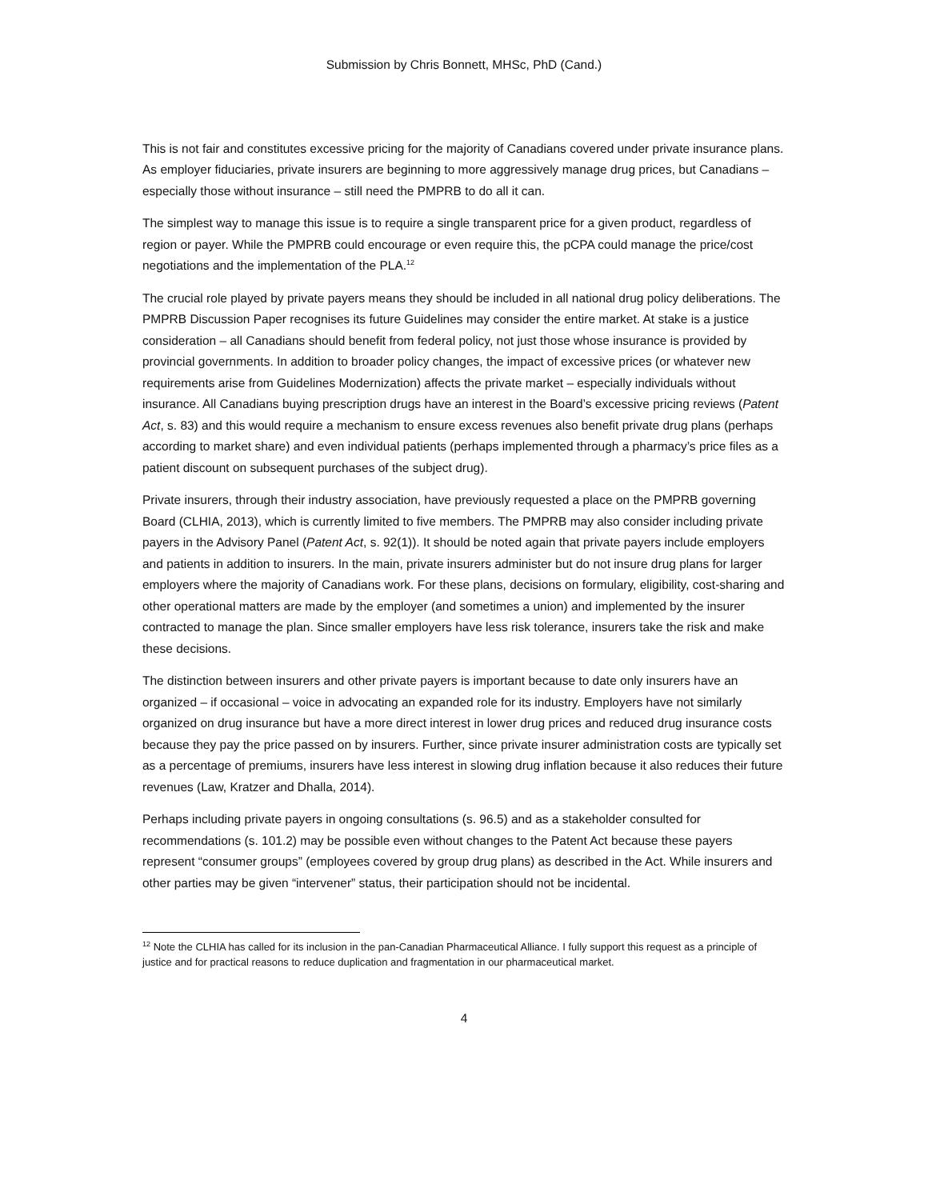Submission by Chris Bonnett, MHSc, PhD (Cand.)
This is not fair and constitutes excessive pricing for the majority of Canadians covered under private insurance plans. As employer fiduciaries, private insurers are beginning to more aggressively manage drug prices, but Canadians – especially those without insurance – still need the PMPRB to do all it can.
The simplest way to manage this issue is to require a single transparent price for a given product, regardless of region or payer. While the PMPRB could encourage or even require this, the pCPA could manage the price/cost negotiations and the implementation of the PLA.<sup>12</sup>
The crucial role played by private payers means they should be included in all national drug policy deliberations. The PMPRB Discussion Paper recognises its future Guidelines may consider the entire market. At stake is a justice consideration – all Canadians should benefit from federal policy, not just those whose insurance is provided by provincial governments. In addition to broader policy changes, the impact of excessive prices (or whatever new requirements arise from Guidelines Modernization) affects the private market – especially individuals without insurance. All Canadians buying prescription drugs have an interest in the Board’s excessive pricing reviews (Patent Act, s. 83) and this would require a mechanism to ensure excess revenues also benefit private drug plans (perhaps according to market share) and even individual patients (perhaps implemented through a pharmacy’s price files as a patient discount on subsequent purchases of the subject drug).
Private insurers, through their industry association, have previously requested a place on the PMPRB governing Board (CLHIA, 2013), which is currently limited to five members. The PMPRB may also consider including private payers in the Advisory Panel (Patent Act, s. 92(1)). It should be noted again that private payers include employers and patients in addition to insurers. In the main, private insurers administer but do not insure drug plans for larger employers where the majority of Canadians work. For these plans, decisions on formulary, eligibility, cost-sharing and other operational matters are made by the employer (and sometimes a union) and implemented by the insurer contracted to manage the plan. Since smaller employers have less risk tolerance, insurers take the risk and make these decisions.
The distinction between insurers and other private payers is important because to date only insurers have an organized – if occasional – voice in advocating an expanded role for its industry. Employers have not similarly organized on drug insurance but have a more direct interest in lower drug prices and reduced drug insurance costs because they pay the price passed on by insurers. Further, since private insurer administration costs are typically set as a percentage of premiums, insurers have less interest in slowing drug inflation because it also reduces their future revenues (Law, Kratzer and Dhalla, 2014).
Perhaps including private payers in ongoing consultations (s. 96.5) and as a stakeholder consulted for recommendations (s. 101.2) may be possible even without changes to the Patent Act because these payers represent “consumer groups” (employees covered by group drug plans) as described in the Act. While insurers and other parties may be given “intervener” status, their participation should not be incidental.
<sup>12</sup> Note the CLHIA has called for its inclusion in the pan-Canadian Pharmaceutical Alliance. I fully support this request as a principle of justice and for practical reasons to reduce duplication and fragmentation in our pharmaceutical market.
4